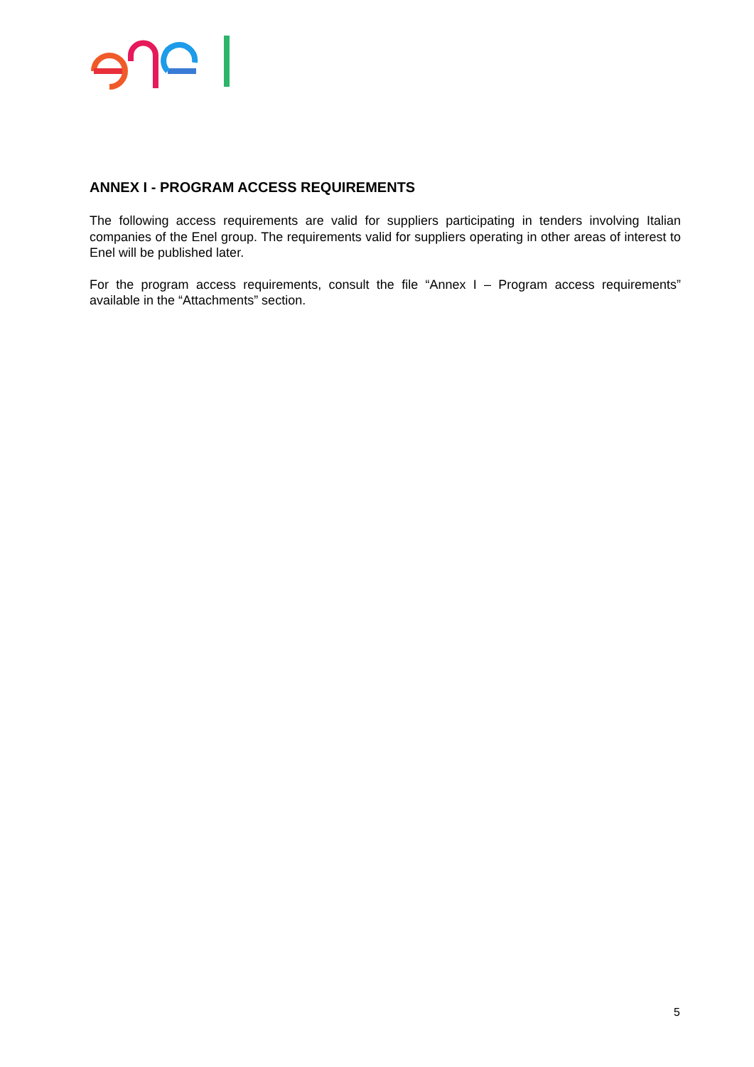ANNEX I - PROGRAM ACCESS REQUIREMENTS
The following access requirements are valid for suppliers participating in tenders involving Italian companies of the Enel group. The requirements valid for suppliers operating in other areas of interest to Enel will be published later.
For the program access requirements, consult the file “Annex I – Program access requirements” available in the “Attachments” section.
5